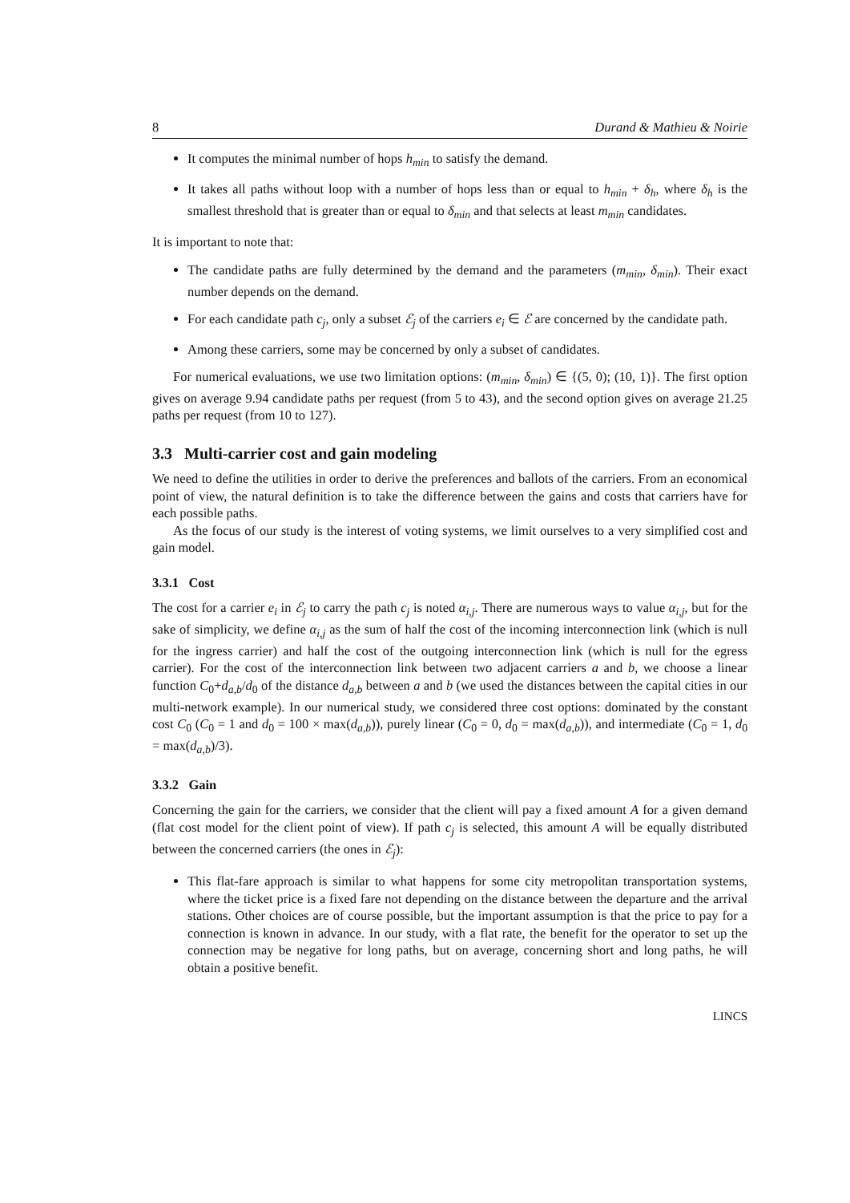8 Durand & Mathieu & Noirie
It computes the minimal number of hops h<sub>min</sub> to satisfy the demand.
It takes all paths without loop with a number of hops less than or equal to h<sub>min</sub> + δ<sub>h</sub>, where δ<sub>h</sub> is the smallest threshold that is greater than or equal to δ<sub>min</sub> and that selects at least m<sub>min</sub> candidates.
It is important to note that:
The candidate paths are fully determined by the demand and the parameters (m<sub>min</sub>, δ<sub>min</sub>). Their exact number depends on the demand.
For each candidate path c<sub>j</sub>, only a subset ℰ<sub>j</sub> of the carriers e<sub>i</sub> ∈ ℰ are concerned by the candidate path.
Among these carriers, some may be concerned by only a subset of candidates.
For numerical evaluations, we use two limitation options: (m<sub>min</sub>, δ<sub>min</sub>) ∈ {(5, 0); (10, 1)}. The first option gives on average 9.94 candidate paths per request (from 5 to 43), and the second option gives on average 21.25 paths per request (from 10 to 127).
3.3 Multi-carrier cost and gain modeling
We need to define the utilities in order to derive the preferences and ballots of the carriers. From an economical point of view, the natural definition is to take the difference between the gains and costs that carriers have for each possible paths.
As the focus of our study is the interest of voting systems, we limit ourselves to a very simplified cost and gain model.
3.3.1 Cost
The cost for a carrier e<sub>i</sub> in ℰ<sub>j</sub> to carry the path c<sub>j</sub> is noted α<sub>i,j</sub>. There are numerous ways to value α<sub>i,j</sub>, but for the sake of simplicity, we define α<sub>i,j</sub> as the sum of half the cost of the incoming interconnection link (which is null for the ingress carrier) and half the cost of the outgoing interconnection link (which is null for the egress carrier). For the cost of the interconnection link between two adjacent carriers a and b, we choose a linear function C<sub>0</sub>+d<sub>a,b</sub>/d<sub>0</sub> of the distance d<sub>a,b</sub> between a and b (we used the distances between the capital cities in our multi-network example). In our numerical study, we considered three cost options: dominated by the constant cost C<sub>0</sub> (C<sub>0</sub> = 1 and d<sub>0</sub> = 100 × max(d<sub>a,b</sub>)), purely linear (C<sub>0</sub> = 0, d<sub>0</sub> = max(d<sub>a,b</sub>)), and intermediate (C<sub>0</sub> = 1, d<sub>0</sub> = max(d<sub>a,b</sub>)/3).
3.3.2 Gain
Concerning the gain for the carriers, we consider that the client will pay a fixed amount A for a given demand (flat cost model for the client point of view). If path c<sub>j</sub> is selected, this amount A will be equally distributed between the concerned carriers (the ones in ℰ<sub>j</sub>):
This flat-fare approach is similar to what happens for some city metropolitan transportation systems, where the ticket price is a fixed fare not depending on the distance between the departure and the arrival stations. Other choices are of course possible, but the important assumption is that the price to pay for a connection is known in advance. In our study, with a flat rate, the benefit for the operator to set up the connection may be negative for long paths, but on average, concerning short and long paths, he will obtain a positive benefit.
LINCS